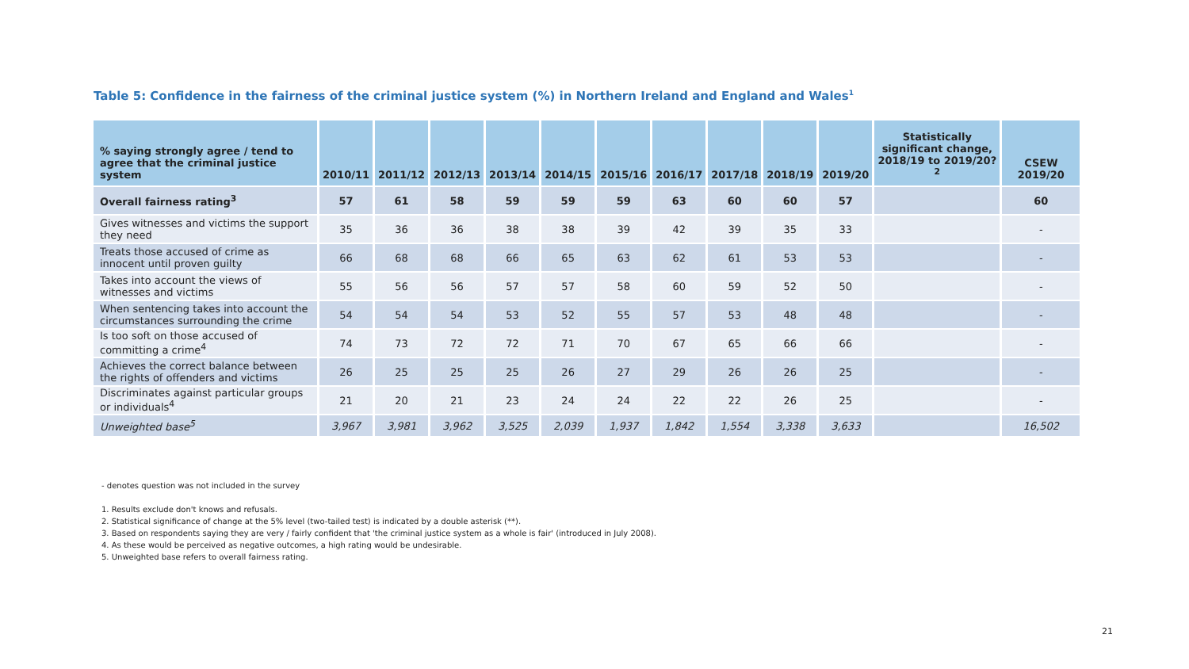Table 5: Confidence in the fairness of the criminal justice system (%) in Northern Ireland and England and Wales<sup>1</sup>
| % saying strongly agree / tend to agree that the criminal justice system | 2010/11 | 2011/12 | 2012/13 | 2013/14 | 2014/15 | 2015/16 | 2016/17 | 2017/18 | 2018/19 | 2019/20 | Statistically significant change, 2018/19 to 2019/20?<sup>2</sup> | CSEW 2019/20 |
| --- | --- | --- | --- | --- | --- | --- | --- | --- | --- | --- | --- | --- |
| Overall fairness rating<sup>3</sup> | 57 | 61 | 58 | 59 | 59 | 59 | 63 | 60 | 60 | 57 | | 60 |
| Gives witnesses and victims the support they need | 35 | 36 | 36 | 38 | 38 | 39 | 42 | 39 | 35 | 33 | | - |
| Treats those accused of crime as innocent until proven guilty | 66 | 68 | 68 | 66 | 65 | 63 | 62 | 61 | 53 | 53 | | - |
| Takes into account the views of witnesses and victims | 55 | 56 | 56 | 57 | 57 | 58 | 60 | 59 | 52 | 50 | | - |
| When sentencing takes into account the circumstances surrounding the crime | 54 | 54 | 54 | 53 | 52 | 55 | 57 | 53 | 48 | 48 | | - |
| Is too soft on those accused of committing a crime<sup>4</sup> | 74 | 73 | 72 | 72 | 71 | 70 | 67 | 65 | 66 | 66 | | - |
| Achieves the correct balance between the rights of offenders and victims | 26 | 25 | 25 | 25 | 26 | 27 | 29 | 26 | 26 | 25 | | - |
| Discriminates against particular groups or individuals<sup>4</sup> | 21 | 20 | 21 | 23 | 24 | 24 | 22 | 22 | 26 | 25 | | - |
| Unweighted base<sup>5</sup> | 3,967 | 3,981 | 3,962 | 3,525 | 2,039 | 1,937 | 1,842 | 1,554 | 3,338 | 3,633 | | 16,502 |
- denotes question was not included in the survey
1. Results exclude don't knows and refusals.
2. Statistical significance of change at the 5% level (two-tailed test) is indicated by a double asterisk (**).
3. Based on respondents saying they are very / fairly confident that 'the criminal justice system as a whole is fair' (introduced in July 2008).
4. As these would be perceived as negative outcomes, a high rating would be undesirable.
5. Unweighted base refers to overall fairness rating.
21